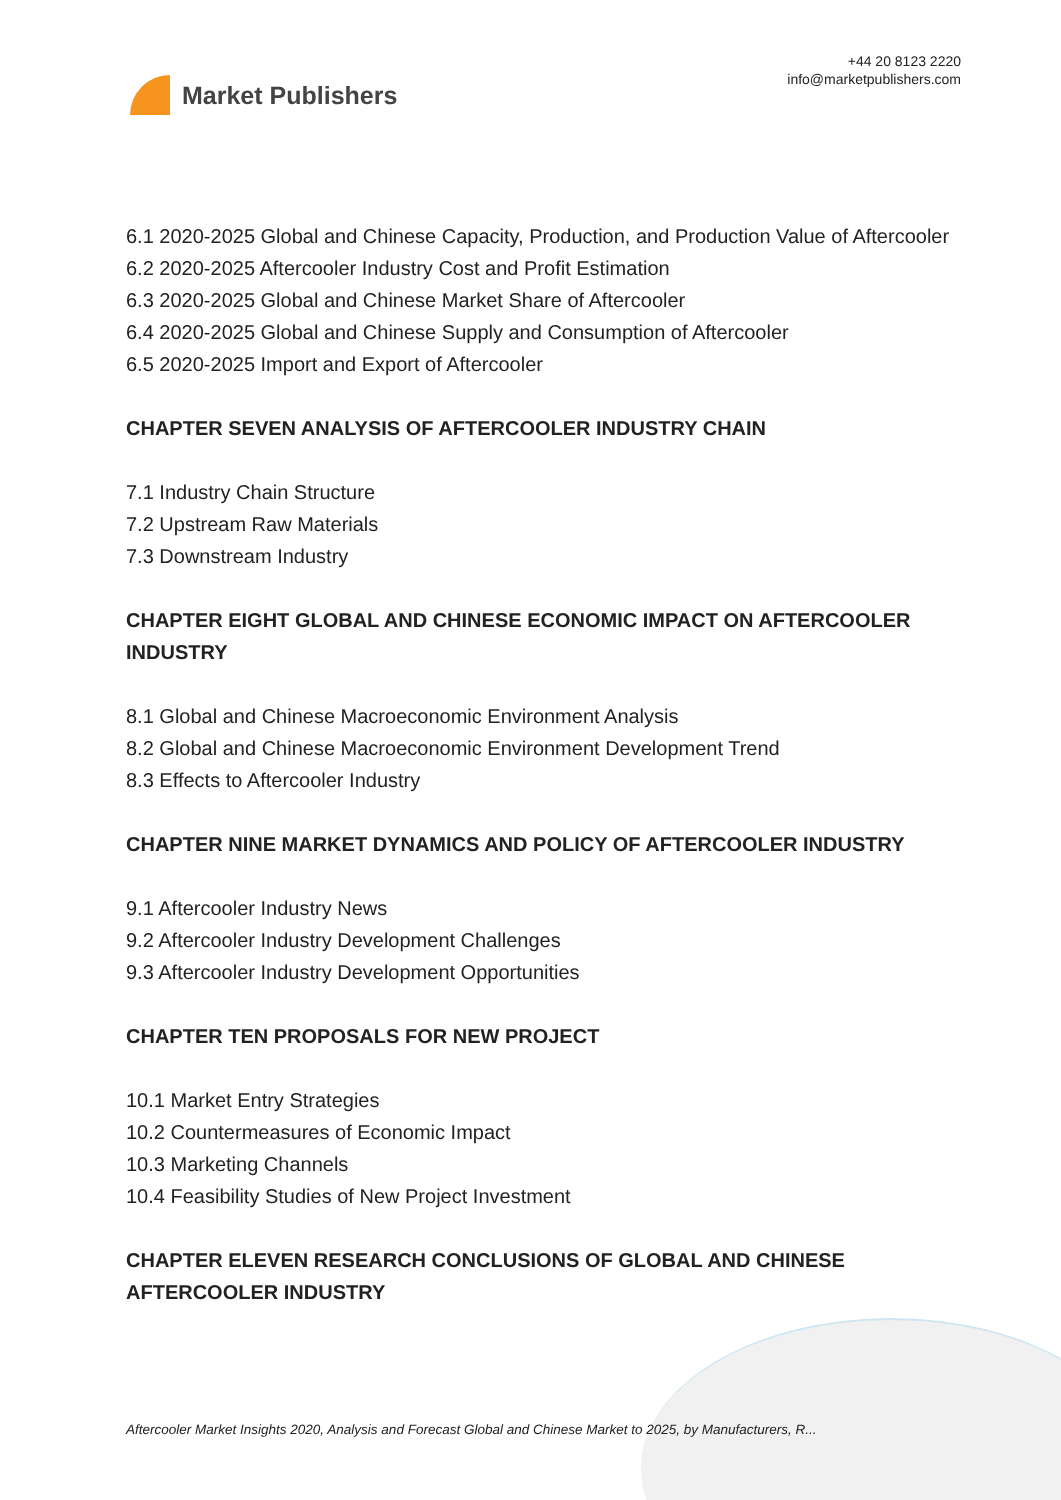Market Publishers
+44 20 8123 2220
info@marketpublishers.com
6.1 2020-2025 Global and Chinese Capacity, Production, and Production Value of Aftercooler
6.2 2020-2025 Aftercooler Industry Cost and Profit Estimation
6.3 2020-2025 Global and Chinese Market Share of Aftercooler
6.4 2020-2025 Global and Chinese Supply and Consumption of Aftercooler
6.5 2020-2025 Import and Export of Aftercooler
CHAPTER SEVEN ANALYSIS OF AFTERCOOLER INDUSTRY CHAIN
7.1 Industry Chain Structure
7.2 Upstream Raw Materials
7.3 Downstream Industry
CHAPTER EIGHT GLOBAL AND CHINESE ECONOMIC IMPACT ON AFTERCOOLER INDUSTRY
8.1 Global and Chinese Macroeconomic Environment Analysis
8.2 Global and Chinese Macroeconomic Environment Development Trend
8.3 Effects to Aftercooler Industry
CHAPTER NINE MARKET DYNAMICS AND POLICY OF AFTERCOOLER INDUSTRY
9.1 Aftercooler Industry News
9.2 Aftercooler Industry Development Challenges
9.3 Aftercooler Industry Development Opportunities
CHAPTER TEN PROPOSALS FOR NEW PROJECT
10.1 Market Entry Strategies
10.2 Countermeasures of Economic Impact
10.3 Marketing Channels
10.4 Feasibility Studies of New Project Investment
CHAPTER ELEVEN RESEARCH CONCLUSIONS OF GLOBAL AND CHINESE AFTERCOOLER INDUSTRY
Aftercooler Market Insights 2020, Analysis and Forecast Global and Chinese Market to 2025, by Manufacturers, R...